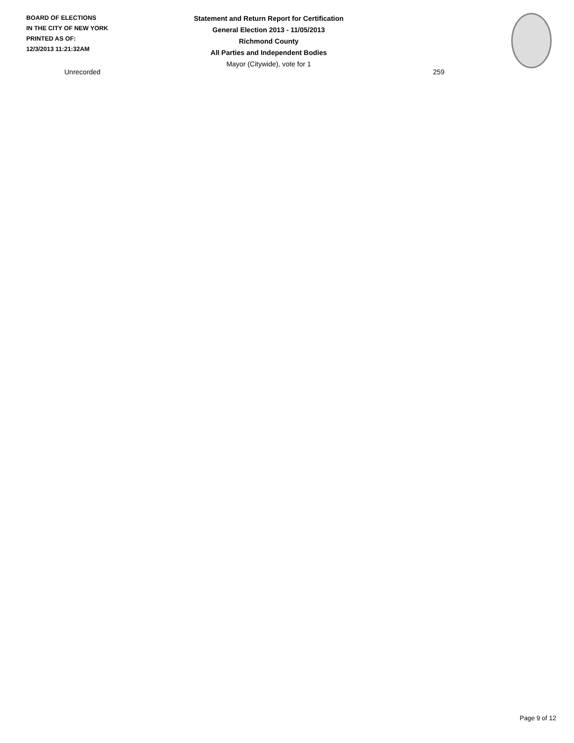BOARD OF ELECTIONS
IN THE CITY OF NEW YORK
PRINTED AS OF:
12/3/2013 11:21:32AM
Statement and Return Report for Certification
General Election 2013 - 11/05/2013
Richmond County
All Parties and Independent Bodies
Mayor (Citywide), vote for 1
| Unrecorded | 259 |
Page 9 of 12